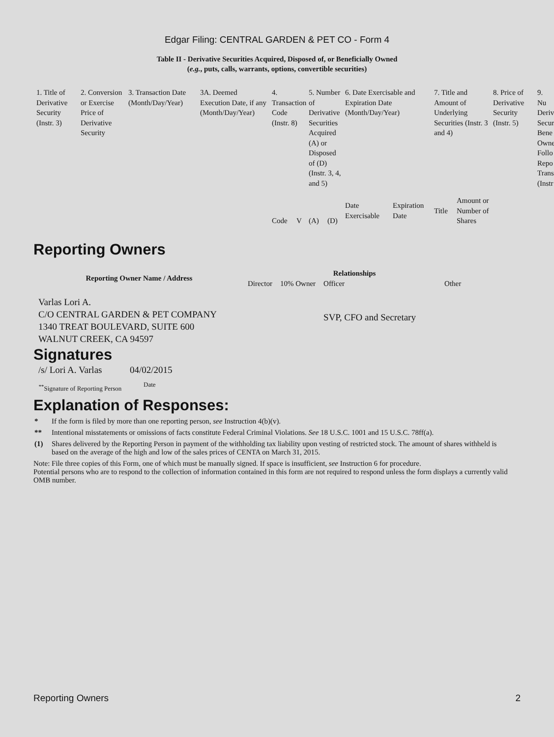Edgar Filing: CENTRAL GARDEN & PET CO - Form 4
Table II - Derivative Securities Acquired, Disposed of, or Beneficially Owned
(e.g., puts, calls, warrants, options, convertible securities)
| 1. Title of Derivative Security (Instr. 3) | 2. Conversion or Exercise Price of Derivative Security | 3. Transaction Date (Month/Day/Year) | 3A. Deemed Execution Date, if any (Month/Day/Year) | 4. Transaction Code (Instr. 8) | | 5. Number of Derivative Securities Acquired (A) or Disposed of (D) (Instr. 3, 4, and 5) | | 6. Date Exercisable and Expiration Date (Month/Day/Year) | | 7. Title and Amount of Underlying Securities (Instr. 3 and 4) | | 8. Price of Derivative Security (Instr. 5) | 9. Nu Deriv Secur Bene Owne Follo Repo Trans (Instr |
| | | | | Code | V | (A) | (D) | Date Exercisable | Expiration Date | Title | Amount or Number of Shares | | |
Reporting Owners
| Reporting Owner Name / Address | Relationships | | | |
| --- | --- | --- | --- | --- |
| | Director | 10% Owner | Officer | Other |
| Varlas Lori A. C/O CENTRAL GARDEN & PET COMPANY 1340 TREAT BOULEVARD, SUITE 600 WALNUT CREEK, CA 94597 | | | SVP, CFO and Secretary | |
Signatures
| /s/ Lori A. Varlas | 04/02/2015 |
| <sup>**</sup> Signature of Reporting Person | Date |
Explanation of Responses:
* If the form is filed by more than one reporting person, see Instruction 4(b)(v).
** Intentional misstatements or omissions of facts constitute Federal Criminal Violations. See 18 U.S.C. 1001 and 15 U.S.C. 78ff(a).
(1) Shares delivered by the Reporting Person in payment of the withholding tax liability upon vesting of restricted stock. The amount of shares withheld is based on the average of the high and low of the sales prices of CENTA on March 31, 2015.
Note: File three copies of this Form, one of which must be manually signed. If space is insufficient, see Instruction 6 for procedure.
Potential persons who are to respond to the collection of information contained in this form are not required to respond unless the form displays a currently valid OMB number.
Reporting Owners 2